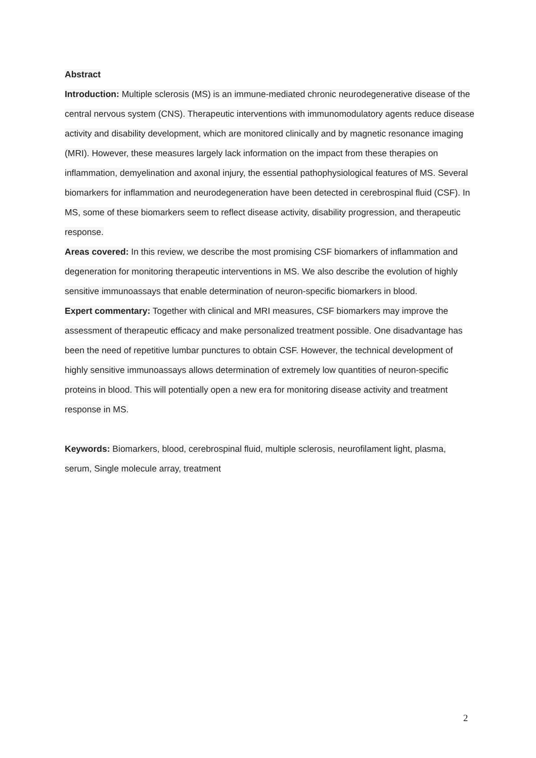Abstract
Introduction: Multiple sclerosis (MS) is an immune-mediated chronic neurodegenerative disease of the central nervous system (CNS). Therapeutic interventions with immunomodulatory agents reduce disease activity and disability development, which are monitored clinically and by magnetic resonance imaging (MRI). However, these measures largely lack information on the impact from these therapies on inflammation, demyelination and axonal injury, the essential pathophysiological features of MS. Several biomarkers for inflammation and neurodegeneration have been detected in cerebrospinal fluid (CSF). In MS, some of these biomarkers seem to reflect disease activity, disability progression, and therapeutic response.
Areas covered: In this review, we describe the most promising CSF biomarkers of inflammation and degeneration for monitoring therapeutic interventions in MS. We also describe the evolution of highly sensitive immunoassays that enable determination of neuron-specific biomarkers in blood.
Expert commentary: Together with clinical and MRI measures, CSF biomarkers may improve the assessment of therapeutic efficacy and make personalized treatment possible. One disadvantage has been the need of repetitive lumbar punctures to obtain CSF. However, the technical development of highly sensitive immunoassays allows determination of extremely low quantities of neuron-specific proteins in blood. This will potentially open a new era for monitoring disease activity and treatment response in MS.
Keywords: Biomarkers, blood, cerebrospinal fluid, multiple sclerosis, neurofilament light, plasma, serum, Single molecule array, treatment
2